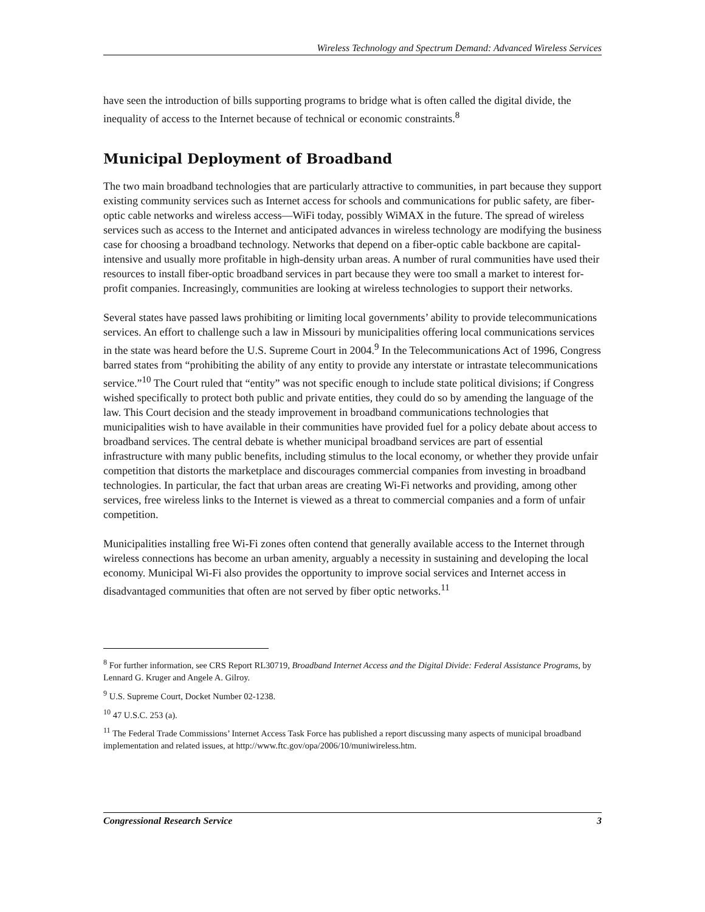Wireless Technology and Spectrum Demand: Advanced Wireless Services
have seen the introduction of bills supporting programs to bridge what is often called the digital divide, the inequality of access to the Internet because of technical or economic constraints.<sup>8</sup>
Municipal Deployment of Broadband
The two main broadband technologies that are particularly attractive to communities, in part because they support existing community services such as Internet access for schools and communications for public safety, are fiber-optic cable networks and wireless access—WiFi today, possibly WiMAX in the future. The spread of wireless services such as access to the Internet and anticipated advances in wireless technology are modifying the business case for choosing a broadband technology. Networks that depend on a fiber-optic cable backbone are capital-intensive and usually more profitable in high-density urban areas. A number of rural communities have used their resources to install fiber-optic broadband services in part because they were too small a market to interest for-profit companies. Increasingly, communities are looking at wireless technologies to support their networks.
Several states have passed laws prohibiting or limiting local governments’ ability to provide telecommunications services. An effort to challenge such a law in Missouri by municipalities offering local communications services in the state was heard before the U.S. Supreme Court in 2004.<sup>9</sup> In the Telecommunications Act of 1996, Congress barred states from “prohibiting the ability of any entity to provide any interstate or intrastate telecommunications service.”<sup>10</sup> The Court ruled that “entity” was not specific enough to include state political divisions; if Congress wished specifically to protect both public and private entities, they could do so by amending the language of the law. This Court decision and the steady improvement in broadband communications technologies that municipalities wish to have available in their communities have provided fuel for a policy debate about access to broadband services. The central debate is whether municipal broadband services are part of essential infrastructure with many public benefits, including stimulus to the local economy, or whether they provide unfair competition that distorts the marketplace and discourages commercial companies from investing in broadband technologies. In particular, the fact that urban areas are creating Wi-Fi networks and providing, among other services, free wireless links to the Internet is viewed as a threat to commercial companies and a form of unfair competition.
Municipalities installing free Wi-Fi zones often contend that generally available access to the Internet through wireless connections has become an urban amenity, arguably a necessity in sustaining and developing the local economy. Municipal Wi-Fi also provides the opportunity to improve social services and Internet access in disadvantaged communities that often are not served by fiber optic networks.<sup>11</sup>
<sup>8</sup> For further information, see CRS Report RL30719, Broadband Internet Access and the Digital Divide: Federal Assistance Programs, by Lennard G. Kruger and Angele A. Gilroy.
<sup>9</sup> U.S. Supreme Court, Docket Number 02-1238.
<sup>10</sup> 47 U.S.C. 253 (a).
<sup>11</sup> The Federal Trade Commissions’ Internet Access Task Force has published a report discussing many aspects of municipal broadband implementation and related issues, at http://www.ftc.gov/opa/2006/10/muniwireless.htm.
Congressional Research Service 3